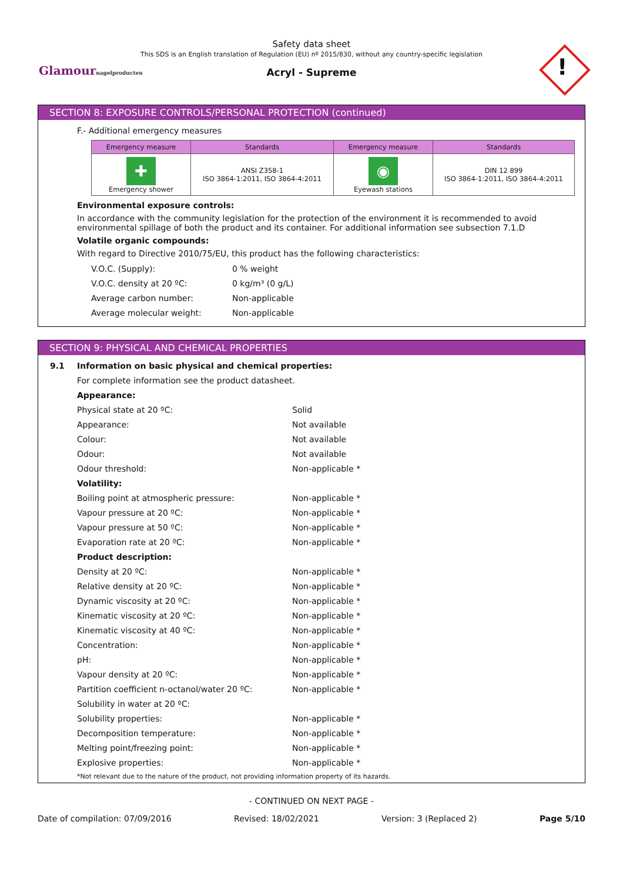Safety data sheet
This SDS is an English translation of Regulation (EU) nº 2015/830, without any country-specific legislation
Acryl - Supreme
Glamournagelproducten !
SECTION 8: EXPOSURE CONTROLS/PERSONAL PROTECTION (continued)
F.- Additional emergency measures
| Emergency measure | Standards | Emergency measure | Standards |
| --- | --- | --- | --- |
| ✚ Emergency shower | ANSI Z358-1 ISO 3864-1:2011, ISO 3864-4:2011 | ◉ Eyewash stations | DIN 12 899 ISO 3864-1:2011, ISO 3864-4:2011 |
Environmental exposure controls:
In accordance with the community legislation for the protection of the environment it is recommended to avoid environmental spillage of both the product and its container. For additional information see subsection 7.1.D
Volatile organic compounds:
With regard to Directive 2010/75/EU, this product has the following characteristics:
V.O.C. (Supply): 0 % weight
V.O.C. density at 20 ºC: 0 kg/m³ (0 g/L)
Average carbon number: Non-applicable
Average molecular weight: Non-applicable
SECTION 9: PHYSICAL AND CHEMICAL PROPERTIES
9.1 Information on basic physical and chemical properties:
For complete information see the product datasheet.
Appearance:
Physical state at 20 ºC: Solid
Appearance: Not available
Colour: Not available
Odour: Not available
Odour threshold: Non-applicable *
Volatility:
Boiling point at atmospheric pressure: Non-applicable *
Vapour pressure at 20 ºC: Non-applicable *
Vapour pressure at 50 ºC: Non-applicable *
Evaporation rate at 20 ºC: Non-applicable *
Product description:
Density at 20 ºC: Non-applicable *
Relative density at 20 ºC: Non-applicable *
Dynamic viscosity at 20 ºC: Non-applicable *
Kinematic viscosity at 20 ºC: Non-applicable *
Kinematic viscosity at 40 ºC: Non-applicable *
Concentration: Non-applicable *
pH: Non-applicable *
Vapour density at 20 ºC: Non-applicable *
Partition coefficient n-octanol/water 20 ºC: Non-applicable *
Solubility in water at 20 ºC:
Solubility properties: Non-applicable *
Decomposition temperature: Non-applicable *
Melting point/freezing point: Non-applicable *
Explosive properties: Non-applicable *
*Not relevant due to the nature of the product, not providing information property of its hazards.
- CONTINUED ON NEXT PAGE -
Date of compilation: 07/09/2016 Revised: 18/02/2021 Version: 3 (Replaced 2) Page 5/10